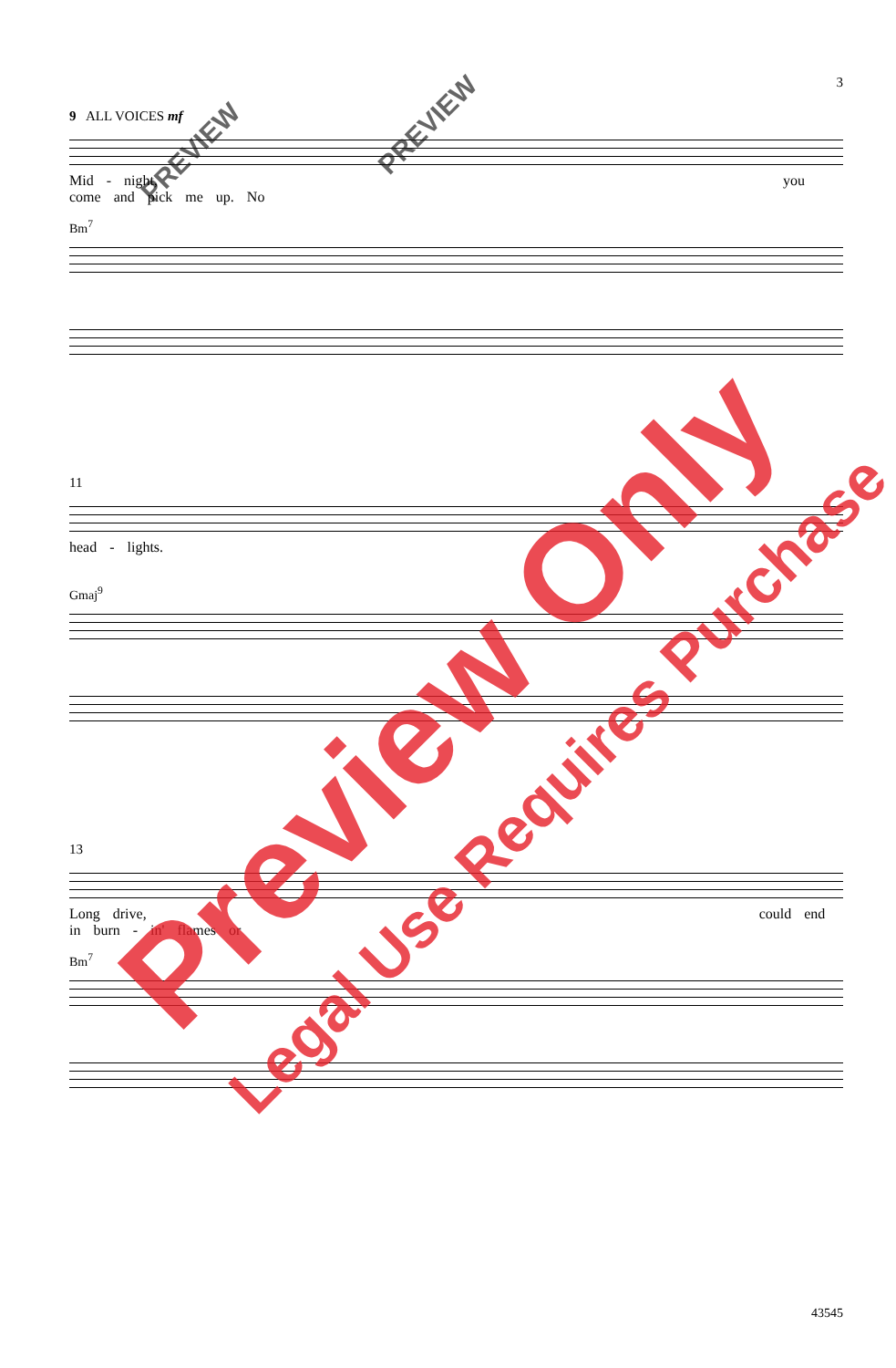3
9 ALL VOICES mf
Mid - night, you come and pick me up. No
Bm<sup>7</sup>
11
head - lights.
Gmaj<sup>9</sup>
13
Long drive, could end in burn - in' flames or
Bm<sup>7</sup>
43545
Preview Only
Legal Use Requires Purchase
PREVIEW
PREVIEW